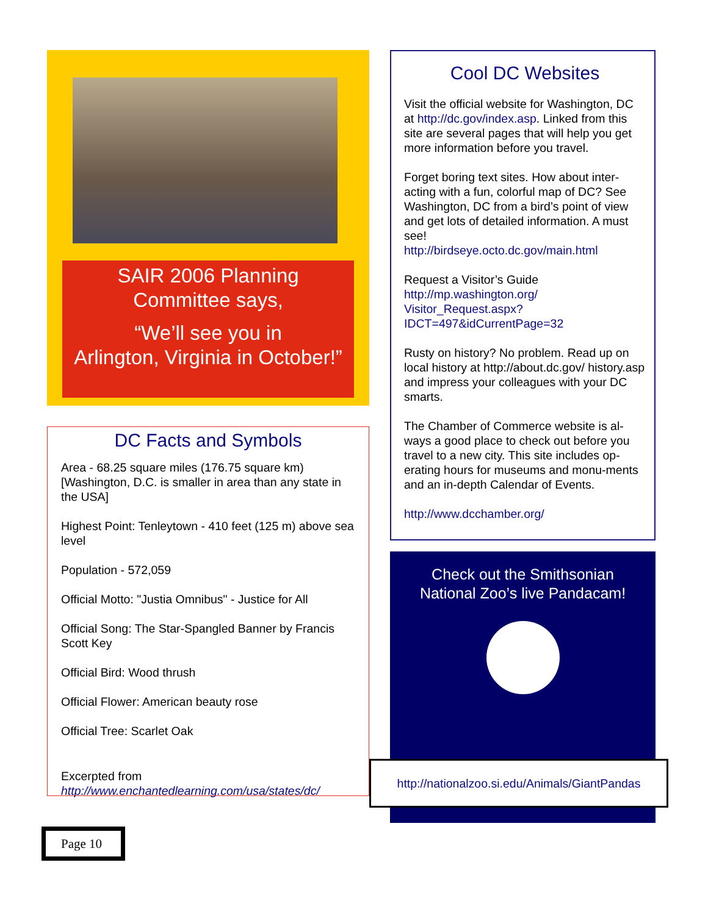SAIR 2006 Planning
Committee says,
“We’ll see you in
Arlington, Virginia in October!”
DC Facts and Symbols
Area - 68.25 square miles (176.75 square km) [Washington, D.C. is smaller in area than any state in the USA]
Highest Point: Tenleytown - 410 feet (125 m) above sea level
Population - 572,059
Official Motto: "Justia Omnibus" - Justice for All
Official Song: The Star-Spangled Banner by Francis Scott Key
Official Bird: Wood thrush
Official Flower: American beauty rose
Official Tree: Scarlet Oak
Excerpted from
http://www.enchantedlearning.com/usa/states/dc/
Cool DC Websites
Visit the official website for Washington, DC at http://dc.gov/index.asp. Linked from this site are several pages that will help you get more information before you travel.
Forget boring text sites. How about inter-acting with a fun, colorful map of DC? See Washington, DC from a bird’s point of view and get lots of detailed information. A must see!
http://birdseye.octo.dc.gov/main.html
Request a Visitor’s Guide
http://mp.washington.org/ Visitor_Request.aspx? IDCT=497&idCurrentPage=32
Rusty on history? No problem. Read up on local history at http://about.dc.gov/ history.asp and impress your colleagues with your DC smarts.
The Chamber of Commerce website is al-ways a good place to check out before you travel to a new city. This site includes op-erating hours for museums and monu-ments and an in-depth Calendar of Events.
http://www.dcchamber.org/
Check out the Smithsonian
National Zoo’s live Pandacam!
http://nationalzoo.si.edu/Animals/GiantPandas
Page 10